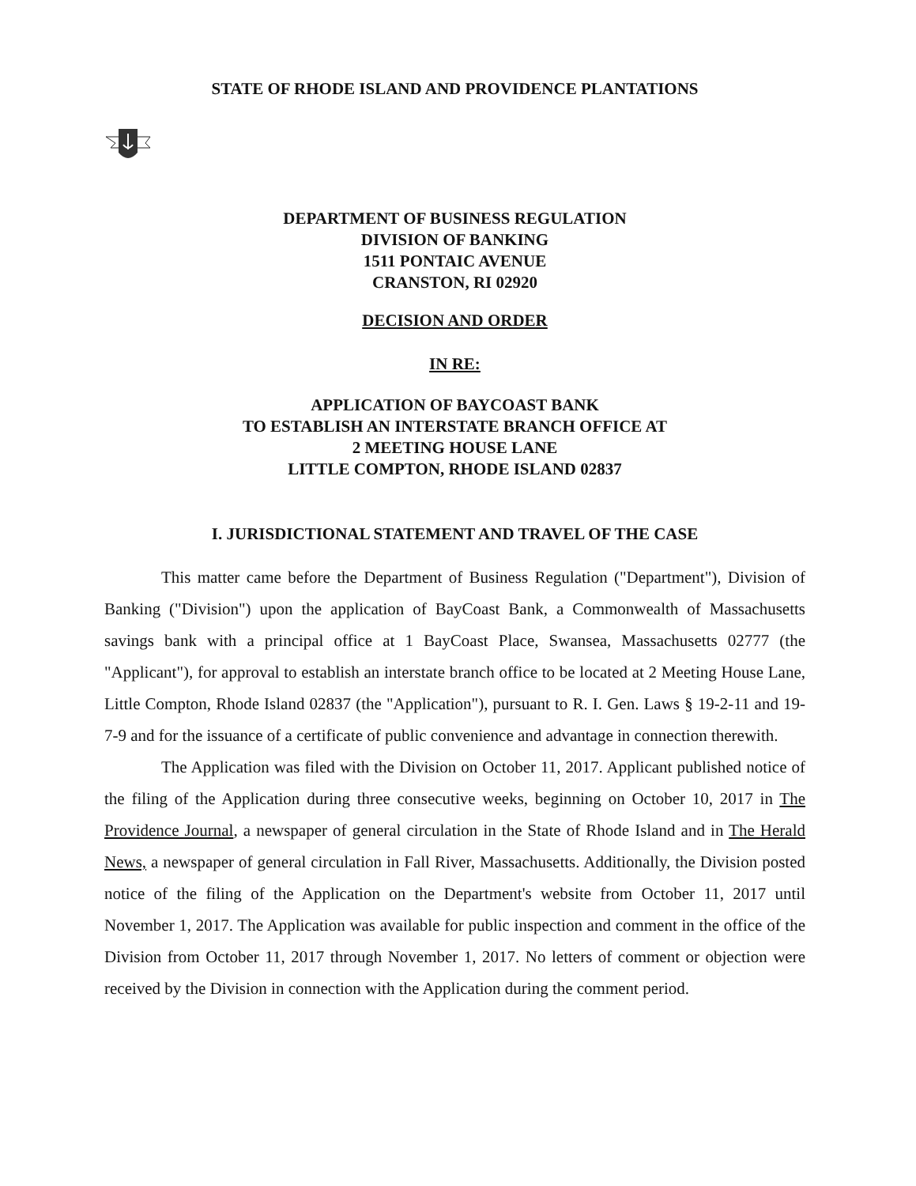STATE OF RHODE ISLAND AND PROVIDENCE PLANTATIONS
DEPARTMENT OF BUSINESS REGULATION
DIVISION OF BANKING
1511 PONTAIC AVENUE
CRANSTON, RI 02920
DECISION AND ORDER
IN RE:
APPLICATION OF BAYCOAST BANK
TO ESTABLISH AN INTERSTATE BRANCH OFFICE AT
2 MEETING HOUSE LANE
LITTLE COMPTON, RHODE ISLAND 02837
I. JURISDICTIONAL STATEMENT AND TRAVEL OF THE CASE
This matter came before the Department of Business Regulation ("Department"), Division of Banking ("Division") upon the application of BayCoast Bank, a Commonwealth of Massachusetts savings bank with a principal office at 1 BayCoast Place, Swansea, Massachusetts 02777 (the "Applicant"), for approval to establish an interstate branch office to be located at 2 Meeting House Lane, Little Compton, Rhode Island 02837 (the "Application"), pursuant to R. I. Gen. Laws § 19-2-11 and 19-7-9 and for the issuance of a certificate of public convenience and advantage in connection therewith.
The Application was filed with the Division on October 11, 2017. Applicant published notice of the filing of the Application during three consecutive weeks, beginning on October 10, 2017 in The Providence Journal, a newspaper of general circulation in the State of Rhode Island and in The Herald News, a newspaper of general circulation in Fall River, Massachusetts. Additionally, the Division posted notice of the filing of the Application on the Department's website from October 11, 2017 until November 1, 2017. The Application was available for public inspection and comment in the office of the Division from October 11, 2017 through November 1, 2017. No letters of comment or objection were received by the Division in connection with the Application during the comment period.